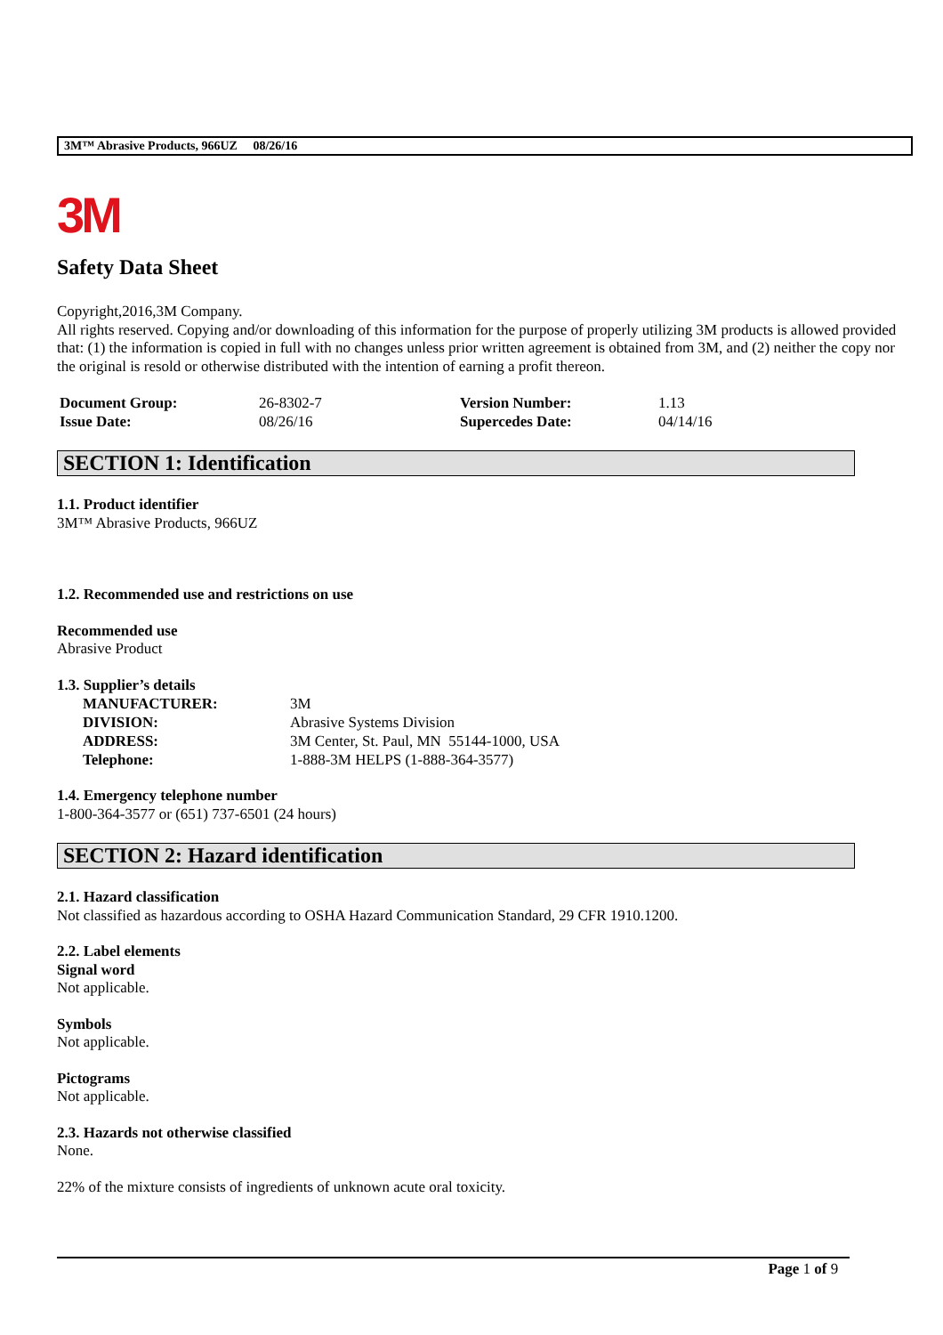3M™ Abrasive Products, 966UZ 08/26/16
3M
Safety Data Sheet
Copyright,2016,3M Company.
All rights reserved. Copying and/or downloading of this information for the purpose of properly utilizing 3M products is allowed provided that: (1) the information is copied in full with no changes unless prior written agreement is obtained from 3M, and (2) neither the copy nor the original is resold or otherwise distributed with the intention of earning a profit thereon.
| Document Group: | 26-8302-7 | Version Number: | 1.13 |
| Issue Date: | 08/26/16 | Supercedes Date: | 04/14/16 |
SECTION 1: Identification
1.1. Product identifier
3M™ Abrasive Products, 966UZ
1.2. Recommended use and restrictions on use
Recommended use
Abrasive Product
1.3. Supplier’s details
| MANUFACTURER: | 3M |
| DIVISION: | Abrasive Systems Division |
| ADDRESS: | 3M Center, St. Paul, MN 55144-1000, USA |
| Telephone: | 1-888-3M HELPS (1-888-364-3577) |
1.4. Emergency telephone number
1-800-364-3577 or (651) 737-6501 (24 hours)
SECTION 2: Hazard identification
2.1. Hazard classification
Not classified as hazardous according to OSHA Hazard Communication Standard, 29 CFR 1910.1200.
2.2. Label elements
Signal word
Not applicable.
Symbols
Not applicable.
Pictograms
Not applicable.
2.3. Hazards not otherwise classified
None.
22% of the mixture consists of ingredients of unknown acute oral toxicity.
Page 1 of 9